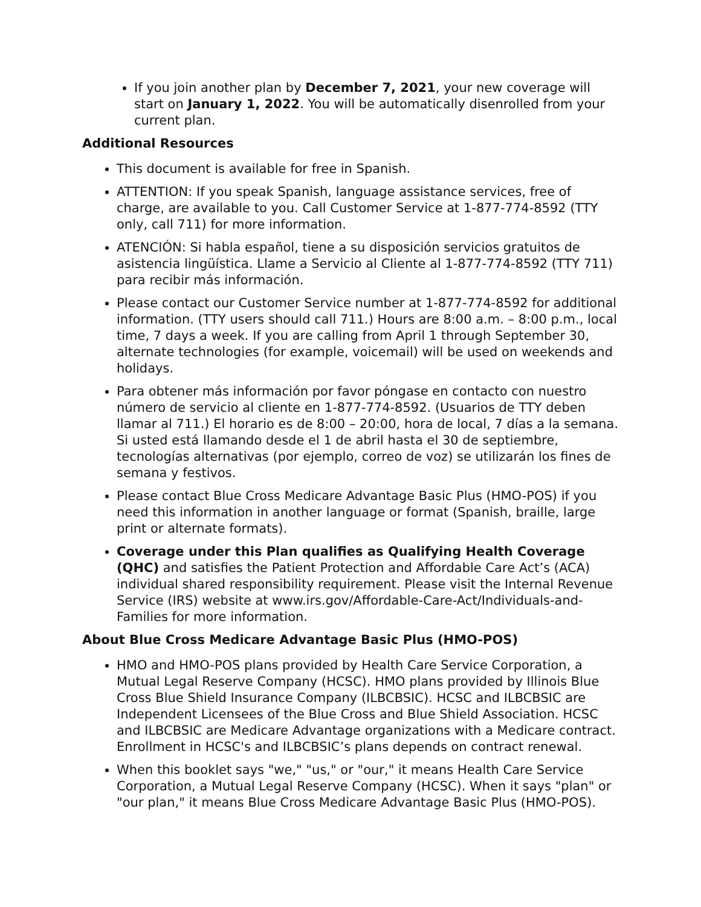If you join another plan by December 7, 2021, your new coverage will start on January 1, 2022. You will be automatically disenrolled from your current plan.
Additional Resources
This document is available for free in Spanish.
ATTENTION: If you speak Spanish, language assistance services, free of charge, are available to you. Call Customer Service at 1-877-774-8592 (TTY only, call 711) for more information.
ATENCIÓN: Si habla español, tiene a su disposición servicios gratuitos de asistencia lingüística. Llame a Servicio al Cliente al 1-877-774-8592 (TTY 711) para recibir más información.
Please contact our Customer Service number at 1-877-774-8592 for additional information. (TTY users should call 711.) Hours are 8:00 a.m. – 8:00 p.m., local time, 7 days a week. If you are calling from April 1 through September 30, alternate technologies (for example, voicemail) will be used on weekends and holidays.
Para obtener más información por favor póngase en contacto con nuestro número de servicio al cliente en 1-877-774-8592. (Usuarios de TTY deben llamar al 711.) El horario es de 8:00 – 20:00, hora de local, 7 días a la semana. Si usted está llamando desde el 1 de abril hasta el 30 de septiembre, tecnologías alternativas (por ejemplo, correo de voz) se utilizarán los fines de semana y festivos.
Please contact Blue Cross Medicare Advantage Basic Plus (HMO-POS) if you need this information in another language or format (Spanish, braille, large print or alternate formats).
Coverage under this Plan qualifies as Qualifying Health Coverage (QHC) and satisfies the Patient Protection and Affordable Care Act’s (ACA) individual shared responsibility requirement. Please visit the Internal Revenue Service (IRS) website at www.irs.gov/Affordable-Care-Act/Individuals-and-Families for more information.
About Blue Cross Medicare Advantage Basic Plus (HMO-POS)
HMO and HMO-POS plans provided by Health Care Service Corporation, a Mutual Legal Reserve Company (HCSC). HMO plans provided by Illinois Blue Cross Blue Shield Insurance Company (ILBCBSIC). HCSC and ILBCBSIC are Independent Licensees of the Blue Cross and Blue Shield Association. HCSC and ILBCBSIC are Medicare Advantage organizations with a Medicare contract. Enrollment in HCSC's and ILBCBSIC’s plans depends on contract renewal.
When this booklet says "we," "us," or "our," it means Health Care Service Corporation, a Mutual Legal Reserve Company (HCSC). When it says "plan" or "our plan," it means Blue Cross Medicare Advantage Basic Plus (HMO-POS).